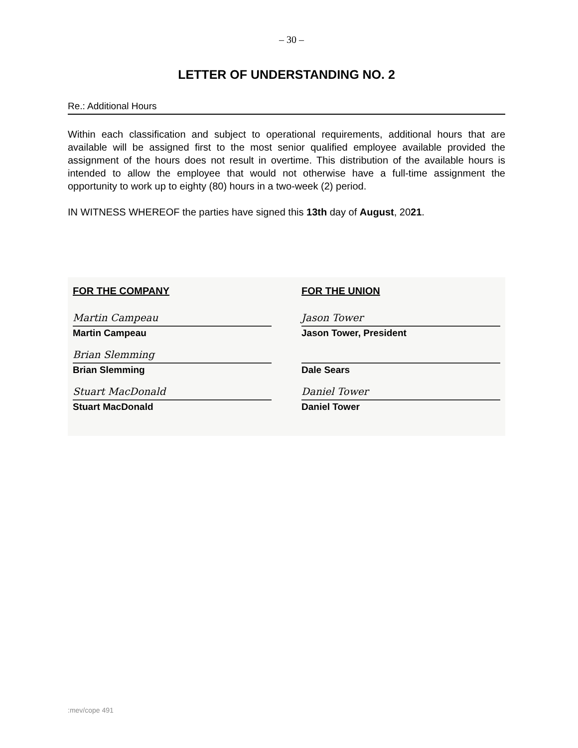– 30 –
LETTER OF UNDERSTANDING NO. 2
Re.: Additional Hours
Within each classification and subject to operational requirements, additional hours that are available will be assigned first to the most senior qualified employee available provided the assignment of the hours does not result in overtime. This distribution of the available hours is intended to allow the employee that would not otherwise have a full-time assignment the opportunity to work up to eighty (80) hours in a two-week (2) period.
IN WITNESS WHEREOF the parties have signed this 13th day of August, 2021.
FOR THE COMPANY
Martin Campeau
Martin Campeau
Brian Slemming
Brian Slemming
Stuart MacDonald
Stuart MacDonald
FOR THE UNION
Jason Tower
Jason Tower, President
Dale Sears
Daniel Tower
Daniel Tower
:mev/cope 491